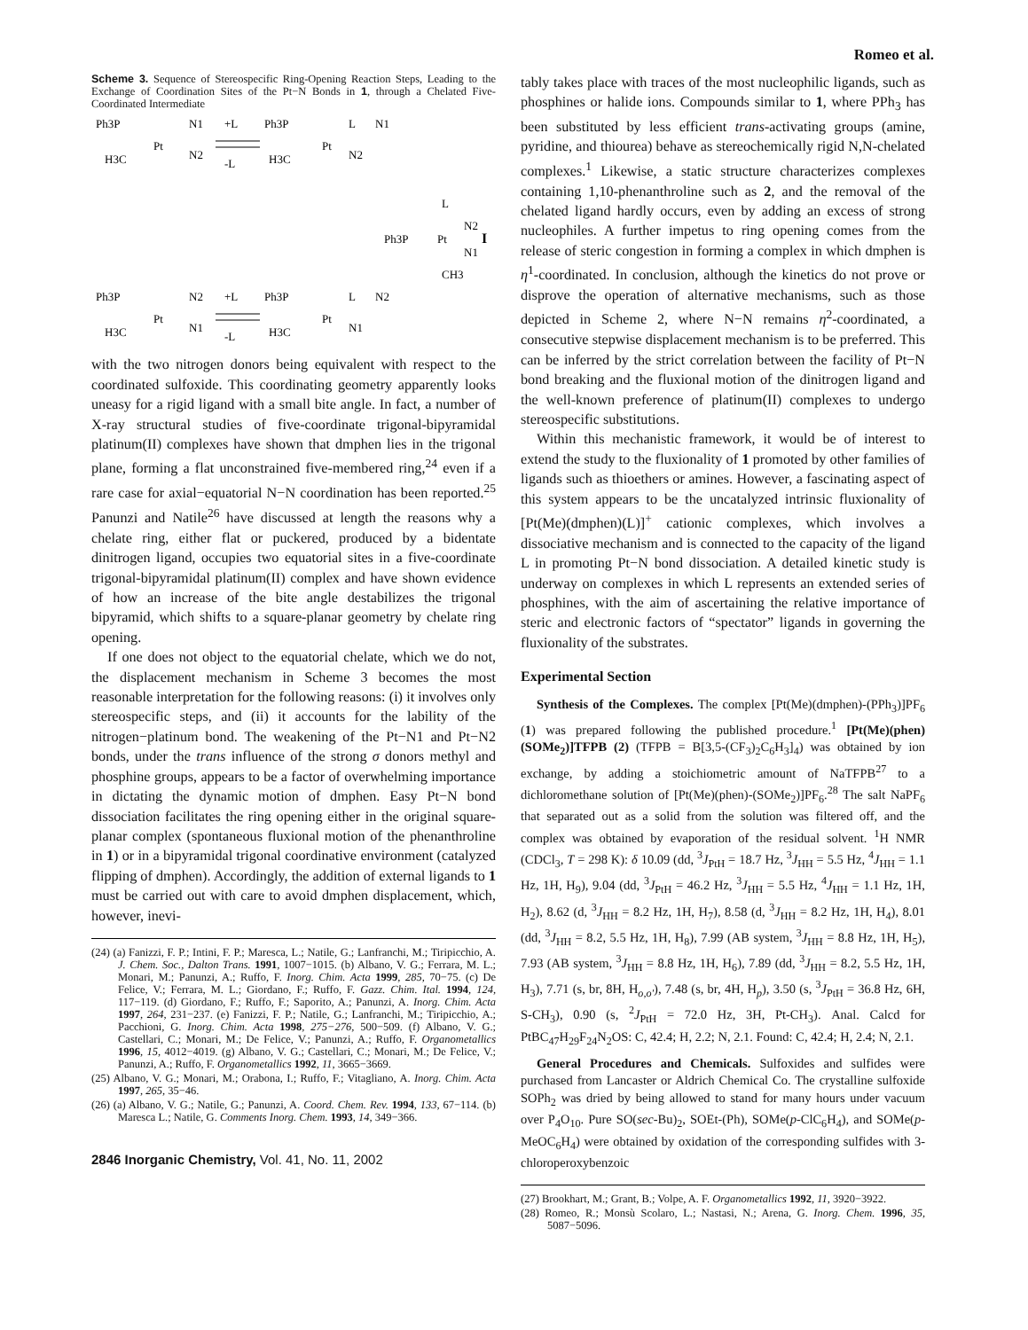Romeo et al.
Scheme 3. Sequence of Stereospecific Ring-Opening Reaction Steps, Leading to the Exchange of Coordination Sites of the Pt−N Bonds in 1, through a Chelated Five-Coordinated Intermediate
Ph3P
Pt
N1
N2
H3C
+L
-L
Ph3P
Pt
L
N2
N1
H3C
Ph3P
Pt
L
N2
N1
CH3
I
Ph3P
Pt
N2
N1
H3C
+L
-L
Ph3P
Pt
L
N1
N2
H3C
with the two nitrogen donors being equivalent with respect to the coordinated sulfoxide. This coordinating geometry apparently looks uneasy for a rigid ligand with a small bite angle. In fact, a number of X-ray structural studies of five-coordinate trigonal-bipyramidal platinum(II) complexes have shown that dmphen lies in the trigonal plane, forming a flat unconstrained five-membered ring,<sup>24</sup> even if a rare case for axial−equatorial N−N coordination has been reported.<sup>25</sup> Panunzi and Natile<sup>26</sup> have discussed at length the reasons why a chelate ring, either flat or puckered, produced by a bidentate dinitrogen ligand, occupies two equatorial sites in a five-coordinate trigonal-bipyramidal platinum(II) complex and have shown evidence of how an increase of the bite angle destabilizes the trigonal bipyramid, which shifts to a square-planar geometry by chelate ring opening.
If one does not object to the equatorial chelate, which we do not, the displacement mechanism in Scheme 3 becomes the most reasonable interpretation for the following reasons: (i) it involves only stereospecific steps, and (ii) it accounts for the lability of the nitrogen−platinum bond. The weakening of the Pt−N1 and Pt−N2 bonds, under the trans influence of the strong σ donors methyl and phosphine groups, appears to be a factor of overwhelming importance in dictating the dynamic motion of dmphen. Easy Pt−N bond dissociation facilitates the ring opening either in the original square-planar complex (spontaneous fluxional motion of the phenanthroline in 1) or in a bipyramidal trigonal coordinative environment (catalyzed flipping of dmphen). Accordingly, the addition of external ligands to 1 must be carried out with care to avoid dmphen displacement, which, however, inevi-
(24) (a) Fanizzi, F. P.; Intini, F. P.; Maresca, L.; Natile, G.; Lanfranchi, M.; Tiripicchio, A. J. Chem. Soc., Dalton Trans. 1991, 1007−1015. (b) Albano, V. G.; Ferrara, M. L.; Monari, M.; Panunzi, A.; Ruffo, F. Inorg. Chim. Acta 1999, 285, 70−75. (c) De Felice, V.; Ferrara, M. L.; Giordano, F.; Ruffo, F. Gazz. Chim. Ital. 1994, 124, 117−119. (d) Giordano, F.; Ruffo, F.; Saporito, A.; Panunzi, A. Inorg. Chim. Acta 1997, 264, 231−237. (e) Fanizzi, F. P.; Natile, G.; Lanfranchi, M.; Tiripicchio, A.; Pacchioni, G. Inorg. Chim. Acta 1998, 275−276, 500−509. (f) Albano, V. G.; Castellari, C.; Monari, M.; De Felice, V.; Panunzi, A.; Ruffo, F. Organometallics 1996, 15, 4012−4019. (g) Albano, V. G.; Castellari, C.; Monari, M.; De Felice, V.; Panunzi, A.; Ruffo, F. Organometallics 1992, 11, 3665−3669.
(25) Albano, V. G.; Monari, M.; Orabona, I.; Ruffo, F.; Vitagliano, A. Inorg. Chim. Acta 1997, 265, 35−46.
(26) (a) Albano, V. G.; Natile, G.; Panunzi, A. Coord. Chem. Rev. 1994, 133, 67−114. (b) Maresca L.; Natile, G. Comments Inorg. Chem. 1993, 14, 349−366.
2846 Inorganic Chemistry, Vol. 41, No. 11, 2002
tably takes place with traces of the most nucleophilic ligands, such as phosphines or halide ions. Compounds similar to 1, where PPh<sub>3</sub> has been substituted by less efficient trans-activating groups (amine, pyridine, and thiourea) behave as stereochemically rigid N,N-chelated complexes.<sup>1</sup> Likewise, a static structure characterizes complexes containing 1,10-phenanthroline such as 2, and the removal of the chelated ligand hardly occurs, even by adding an excess of strong nucleophiles. A further impetus to ring opening comes from the release of steric congestion in forming a complex in which dmphen is η<sup>1</sup>-coordinated. In conclusion, although the kinetics do not prove or disprove the operation of alternative mechanisms, such as those depicted in Scheme 2, where N−N remains η<sup>2</sup>-coordinated, a consecutive stepwise displacement mechanism is to be preferred. This can be inferred by the strict correlation between the facility of Pt−N bond breaking and the fluxional motion of the dinitrogen ligand and the well-known preference of platinum(II) complexes to undergo stereospecific substitutions.
Within this mechanistic framework, it would be of interest to extend the study to the fluxionality of 1 promoted by other families of ligands such as thioethers or amines. However, a fascinating aspect of this system appears to be the uncatalyzed intrinsic fluxionality of [Pt(Me)(dmphen)(L)]<sup>+</sup> cationic complexes, which involves a dissociative mechanism and is connected to the capacity of the ligand L in promoting Pt−N bond dissociation. A detailed kinetic study is underway on complexes in which L represents an extended series of phosphines, with the aim of ascertaining the relative importance of steric and electronic factors of “spectator” ligands in governing the fluxionality of the substrates.
Experimental Section
Synthesis of the Complexes. The complex [Pt(Me)(dmphen)-(PPh<sub>3</sub>)]PF<sub>6</sub> (1) was prepared following the published procedure.<sup>1</sup> [Pt(Me)(phen)(SOMe<sub>2</sub>)]TFPB (2) (TFPB = B[3,5-(CF<sub>3</sub>)<sub>2</sub>C<sub>6</sub>H<sub>3</sub>]<sub>4</sub>) was obtained by ion exchange, by adding a stoichiometric amount of NaTFPB<sup>27</sup> to a dichloromethane solution of [Pt(Me)(phen)-(SOMe<sub>2</sub>)]PF<sub>6</sub>.<sup>28</sup> The salt NaPF<sub>6</sub> that separated out as a solid from the solution was filtered off, and the complex was obtained by evaporation of the residual solvent. <sup>1</sup>H NMR (CDCl<sub>3</sub>, T = 298 K): δ 10.09 (dd, <sup>3</sup>J<sub>PtH</sub> = 18.7 Hz, <sup>3</sup>J<sub>HH</sub> = 5.5 Hz, <sup>4</sup>J<sub>HH</sub> = 1.1 Hz, 1H, H<sub>9</sub>), 9.04 (dd, <sup>3</sup>J<sub>PtH</sub> = 46.2 Hz, <sup>3</sup>J<sub>HH</sub> = 5.5 Hz, <sup>4</sup>J<sub>HH</sub> = 1.1 Hz, 1H, H<sub>2</sub>), 8.62 (d, <sup>3</sup>J<sub>HH</sub> = 8.2 Hz, 1H, H<sub>7</sub>), 8.58 (d, <sup>3</sup>J<sub>HH</sub> = 8.2 Hz, 1H, H<sub>4</sub>), 8.01 (dd, <sup>3</sup>J<sub>HH</sub> = 8.2, 5.5 Hz, 1H, H<sub>8</sub>), 7.99 (AB system, <sup>3</sup>J<sub>HH</sub> = 8.8 Hz, 1H, H<sub>5</sub>), 7.93 (AB system, <sup>3</sup>J<sub>HH</sub> = 8.8 Hz, 1H, H<sub>6</sub>), 7.89 (dd, <sup>3</sup>J<sub>HH</sub> = 8.2, 5.5 Hz, 1H, H<sub>3</sub>), 7.71 (s, br, 8H, H<sub>o,o′</sub>), 7.48 (s, br, 4H, H<sub>p</sub>), 3.50 (s, <sup>3</sup>J<sub>PtH</sub> = 36.8 Hz, 6H, S-CH<sub>3</sub>), 0.90 (s, <sup>2</sup>J<sub>PtH</sub> = 72.0 Hz, 3H, Pt-CH<sub>3</sub>). Anal. Calcd for PtBC<sub>47</sub>H<sub>29</sub>F<sub>24</sub>N<sub>2</sub>OS: C, 42.4; H, 2.2; N, 2.1. Found: C, 42.4; H, 2.4; N, 2.1.
General Procedures and Chemicals. Sulfoxides and sulfides were purchased from Lancaster or Aldrich Chemical Co. The crystalline sulfoxide SOPh<sub>2</sub> was dried by being allowed to stand for many hours under vacuum over P<sub>4</sub>O<sub>10</sub>. Pure SO(sec-Bu)<sub>2</sub>, SOEt-(Ph), SOMe(p-ClC<sub>6</sub>H<sub>4</sub>), and SOMe(p-MeOC<sub>6</sub>H<sub>4</sub>) were obtained by oxidation of the corresponding sulfides with 3-chloroperoxybenzoic
(27) Brookhart, M.; Grant, B.; Volpe, A. F. Organometallics 1992, 11, 3920−3922.
(28) Romeo, R.; Monsù Scolaro, L.; Nastasi, N.; Arena, G. Inorg. Chem. 1996, 35, 5087−5096.